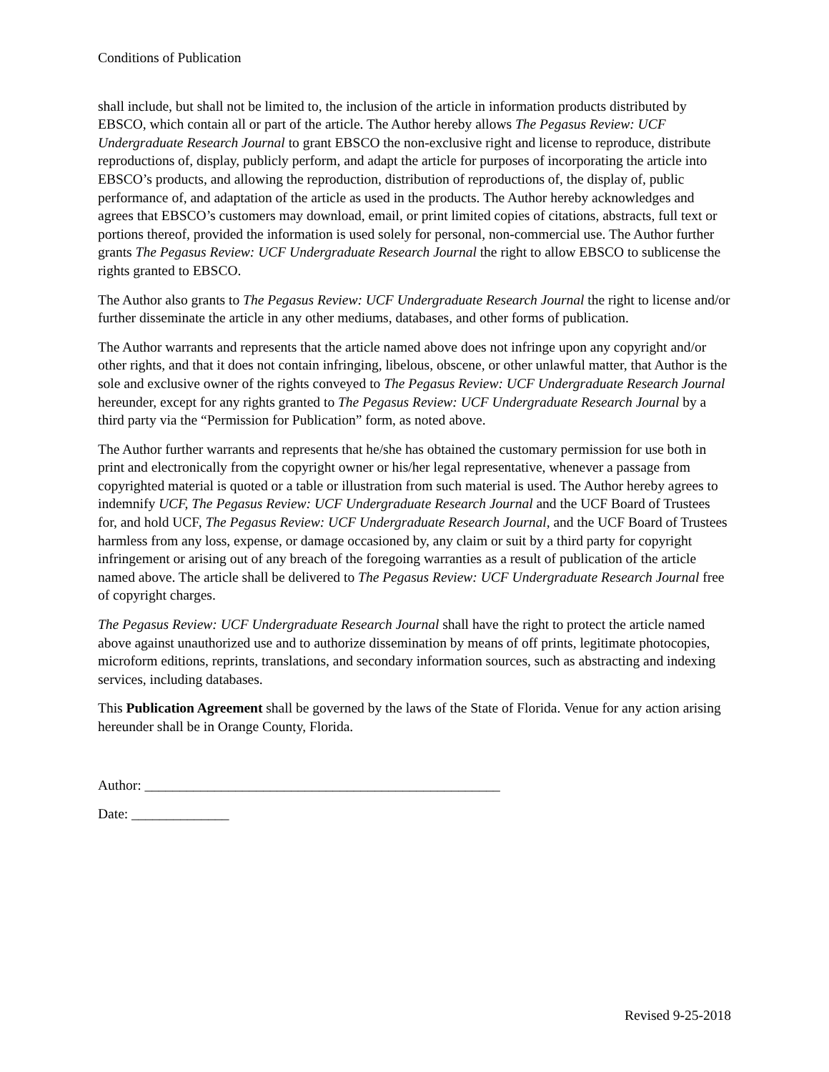Conditions of Publication
shall include, but shall not be limited to, the inclusion of the article in information products distributed by EBSCO, which contain all or part of the article. The Author hereby allows The Pegasus Review: UCF Undergraduate Research Journal to grant EBSCO the non-exclusive right and license to reproduce, distribute reproductions of, display, publicly perform, and adapt the article for purposes of incorporating the article into EBSCO’s products, and allowing the reproduction, distribution of reproductions of, the display of, public performance of, and adaptation of the article as used in the products. The Author hereby acknowledges and agrees that EBSCO’s customers may download, email, or print limited copies of citations, abstracts, full text or portions thereof, provided the information is used solely for personal, non-commercial use. The Author further grants The Pegasus Review: UCF Undergraduate Research Journal the right to allow EBSCO to sublicense the rights granted to EBSCO.
The Author also grants to The Pegasus Review: UCF Undergraduate Research Journal the right to license and/or further disseminate the article in any other mediums, databases, and other forms of publication.
The Author warrants and represents that the article named above does not infringe upon any copyright and/or other rights, and that it does not contain infringing, libelous, obscene, or other unlawful matter, that Author is the sole and exclusive owner of the rights conveyed to The Pegasus Review: UCF Undergraduate Research Journal hereunder, except for any rights granted to The Pegasus Review: UCF Undergraduate Research Journal by a third party via the “Permission for Publication” form, as noted above.
The Author further warrants and represents that he/she has obtained the customary permission for use both in print and electronically from the copyright owner or his/her legal representative, whenever a passage from copyrighted material is quoted or a table or illustration from such material is used. The Author hereby agrees to indemnify UCF, The Pegasus Review: UCF Undergraduate Research Journal and the UCF Board of Trustees for, and hold UCF, The Pegasus Review: UCF Undergraduate Research Journal, and the UCF Board of Trustees harmless from any loss, expense, or damage occasioned by, any claim or suit by a third party for copyright infringement or arising out of any breach of the foregoing warranties as a result of publication of the article named above. The article shall be delivered to The Pegasus Review: UCF Undergraduate Research Journal free of copyright charges.
The Pegasus Review: UCF Undergraduate Research Journal shall have the right to protect the article named above against unauthorized use and to authorize dissemination by means of off prints, legitimate photocopies, microform editions, reprints, translations, and secondary information sources, such as abstracting and indexing services, including databases.
This Publication Agreement shall be governed by the laws of the State of Florida. Venue for any action arising hereunder shall be in Orange County, Florida.
Author: ___________________________________________________
Date: ______________
Revised 9-25-2018